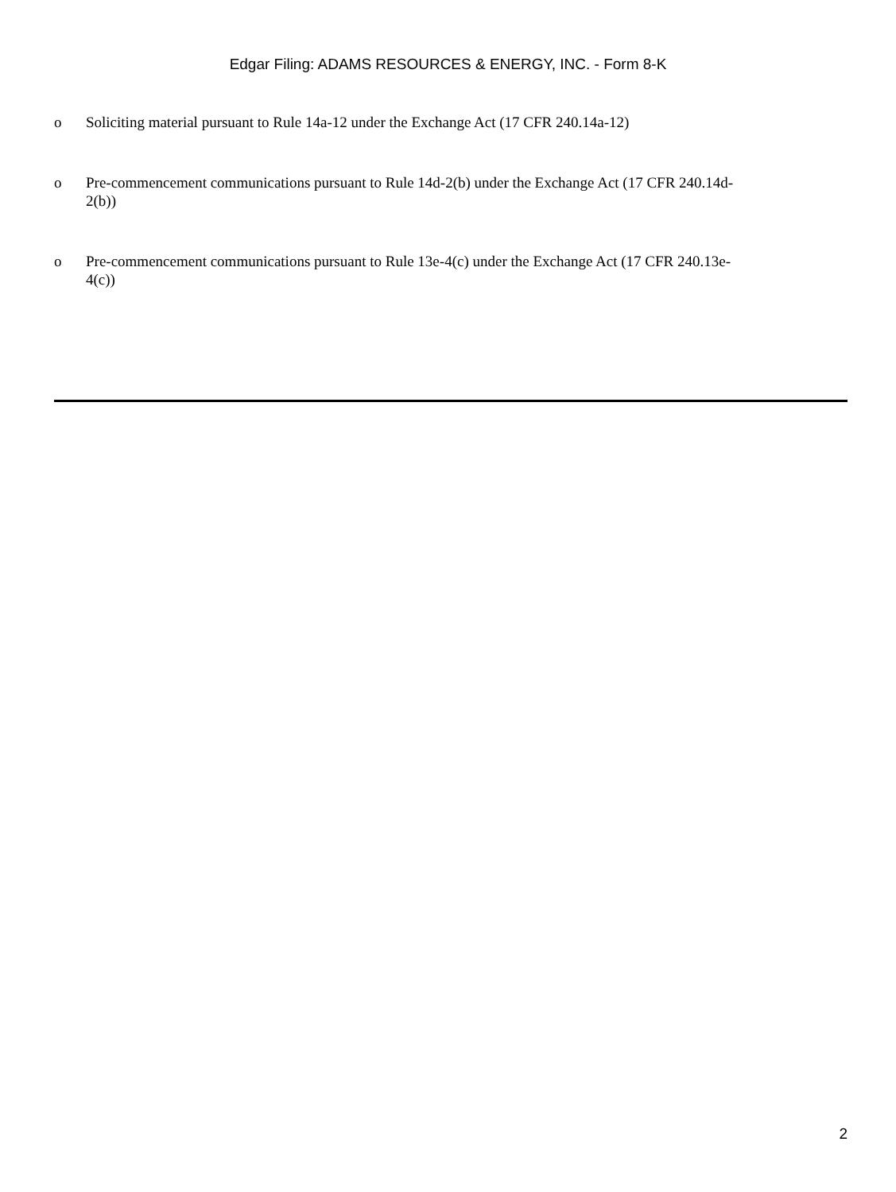Edgar Filing: ADAMS RESOURCES & ENERGY, INC. - Form 8-K
o Soliciting material pursuant to Rule 14a-12 under the Exchange Act (17 CFR 240.14a-12)
o Pre-commencement communications pursuant to Rule 14d-2(b) under the Exchange Act (17 CFR 240.14d-2(b))
o Pre-commencement communications pursuant to Rule 13e-4(c) under the Exchange Act (17 CFR 240.13e-4(c))
2